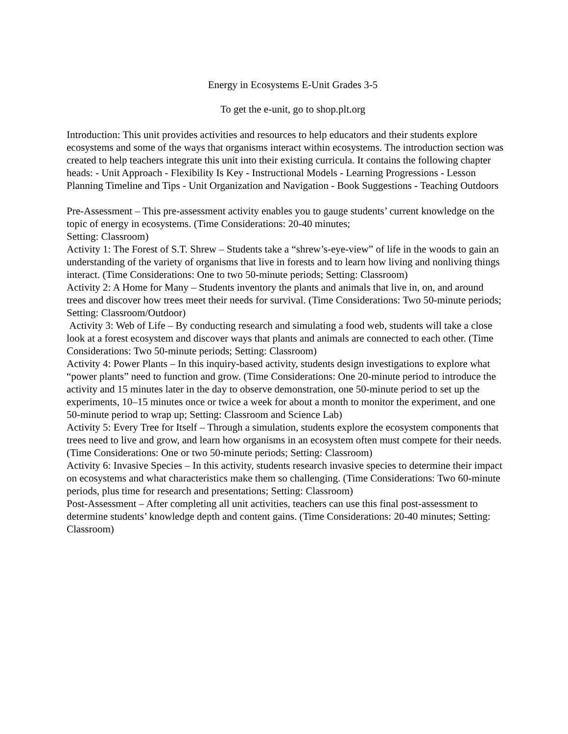Energy in Ecosystems E-Unit Grades 3-5
To get the e-unit, go to shop.plt.org
Introduction: This unit provides activities and resources to help educators and their students explore ecosystems and some of the ways that organisms interact within ecosystems. The introduction section was created to help teachers integrate this unit into their existing curricula. It contains the following chapter heads: - Unit Approach - Flexibility Is Key - Instructional Models - Learning Progressions - Lesson Planning Timeline and Tips - Unit Organization and Navigation - Book Suggestions - Teaching Outdoors
Pre-Assessment – This pre-assessment activity enables you to gauge students’ current knowledge on the topic of energy in ecosystems. (Time Considerations: 20-40 minutes;
Setting: Classroom)
Activity 1: The Forest of S.T. Shrew – Students take a “shrew’s-eye-view” of life in the woods to gain an understanding of the variety of organisms that live in forests and to learn how living and nonliving things interact. (Time Considerations: One to two 50-minute periods; Setting: Classroom)
Activity 2: A Home for Many – Students inventory the plants and animals that live in, on, and around trees and discover how trees meet their needs for survival. (Time Considerations: Two 50-minute periods; Setting: Classroom/Outdoor)
Activity 3: Web of Life – By conducting research and simulating a food web, students will take a close look at a forest ecosystem and discover ways that plants and animals are connected to each other. (Time Considerations: Two 50-minute periods; Setting: Classroom)
Activity 4: Power Plants – In this inquiry-based activity, students design investigations to explore what “power plants” need to function and grow. (Time Considerations: One 20-minute period to introduce the activity and 15 minutes later in the day to observe demonstration, one 50-minute period to set up the experiments, 10–15 minutes once or twice a week for about a month to monitor the experiment, and one 50-minute period to wrap up; Setting: Classroom and Science Lab)
Activity 5: Every Tree for Itself – Through a simulation, students explore the ecosystem components that trees need to live and grow, and learn how organisms in an ecosystem often must compete for their needs. (Time Considerations: One or two 50-minute periods; Setting: Classroom)
Activity 6: Invasive Species – In this activity, students research invasive species to determine their impact on ecosystems and what characteristics make them so challenging. (Time Considerations: Two 60-minute periods, plus time for research and presentations; Setting: Classroom)
Post-Assessment – After completing all unit activities, teachers can use this final post-assessment to determine students’ knowledge depth and content gains. (Time Considerations: 20-40 minutes; Setting: Classroom)